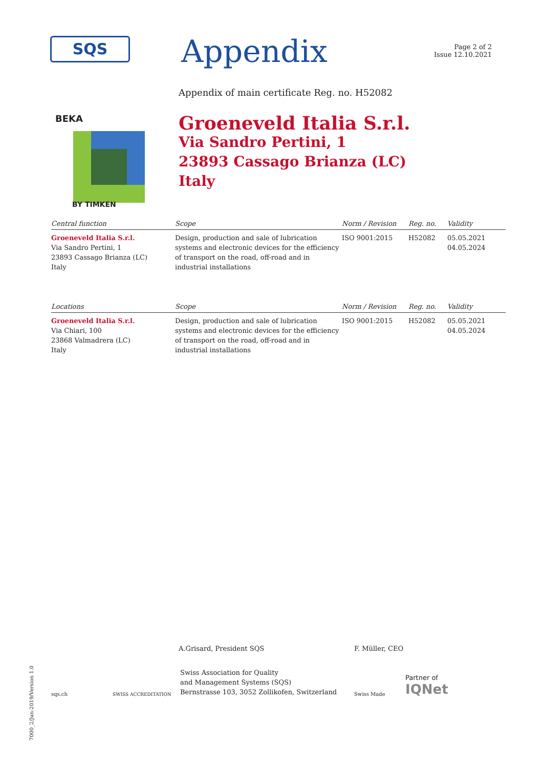SQS
Appendix
Page 2 of 2
Issue 12.10.2021
Appendix of main certificate Reg. no. H52082
BEKA
BY TIMKEN
Groeneveld Italia S.r.l.
Via Sandro Pertini, 1
23893 Cassago Brianza (LC)
Italy
| Central function | Scope | Norm / Revision | Reg. no. | Validity |
| --- | --- | --- | --- | --- |
| Groeneveld Italia S.r.l. Via Sandro Pertini, 1 23893 Cassago Brianza (LC) Italy | Design, production and sale of lubrication systems and electronic devices for the efficiency of transport on the road, off-road and in industrial installations | ISO 9001:2015 | H52082 | 05.05.2021 04.05.2024 |
| Locations | Scope | Norm / Revision | Reg. no. | Validity |
| --- | --- | --- | --- | --- |
| Groeneveld Italia S.r.l. Via Chiari, 100 23868 Valmadrera (LC) Italy | Design, production and sale of lubrication systems and electronic devices for the efficiency of transport on the road, off-road and in industrial installations | ISO 9001:2015 | H52082 | 05.05.2021 04.05.2024 |
A.Grisard, President SQS F. Müller, CEO
sqs.ch
SWISS ACCREDITATION
Swiss Association for Quality
and Management Systems (SQS)
Bernstrasse 103, 3052 Zollikofen, Switzerland
Swiss Made
Partner of
IQNet
7000_2/Jun-2019/Version 1.0